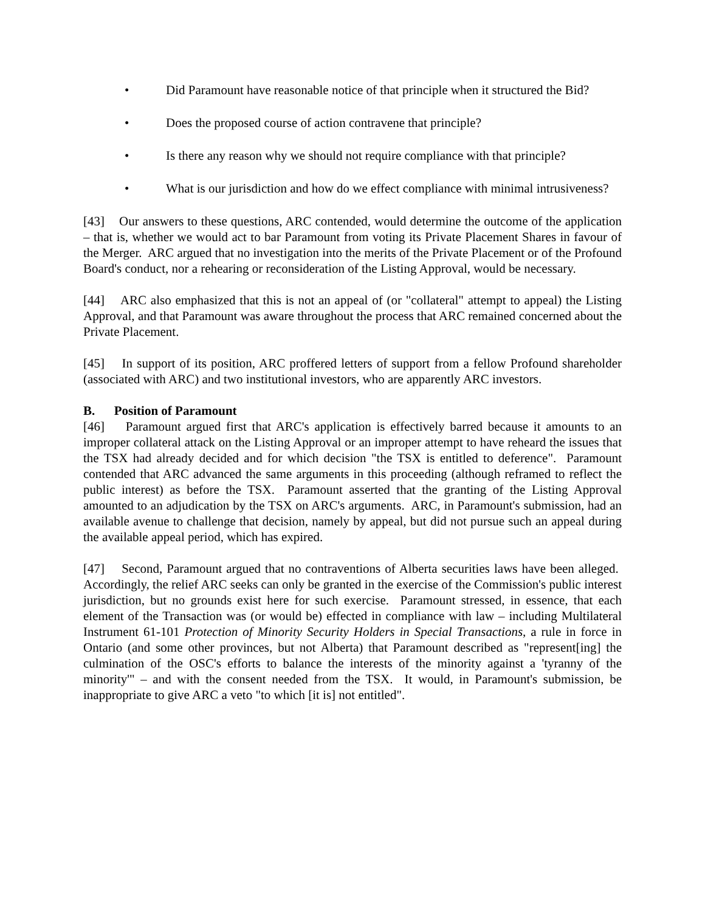• Did Paramount have reasonable notice of that principle when it structured the Bid?
• Does the proposed course of action contravene that principle?
• Is there any reason why we should not require compliance with that principle?
• What is our jurisdiction and how do we effect compliance with minimal intrusiveness?
[43] Our answers to these questions, ARC contended, would determine the outcome of the application – that is, whether we would act to bar Paramount from voting its Private Placement Shares in favour of the Merger. ARC argued that no investigation into the merits of the Private Placement or of the Profound Board's conduct, nor a rehearing or reconsideration of the Listing Approval, would be necessary.
[44] ARC also emphasized that this is not an appeal of (or "collateral" attempt to appeal) the Listing Approval, and that Paramount was aware throughout the process that ARC remained concerned about the Private Placement.
[45] In support of its position, ARC proffered letters of support from a fellow Profound shareholder (associated with ARC) and two institutional investors, who are apparently ARC investors.
B. Position of Paramount
[46] Paramount argued first that ARC's application is effectively barred because it amounts to an improper collateral attack on the Listing Approval or an improper attempt to have reheard the issues that the TSX had already decided and for which decision "the TSX is entitled to deference". Paramount contended that ARC advanced the same arguments in this proceeding (although reframed to reflect the public interest) as before the TSX. Paramount asserted that the granting of the Listing Approval amounted to an adjudication by the TSX on ARC's arguments. ARC, in Paramount's submission, had an available avenue to challenge that decision, namely by appeal, but did not pursue such an appeal during the available appeal period, which has expired.
[47] Second, Paramount argued that no contraventions of Alberta securities laws have been alleged. Accordingly, the relief ARC seeks can only be granted in the exercise of the Commission's public interest jurisdiction, but no grounds exist here for such exercise. Paramount stressed, in essence, that each element of the Transaction was (or would be) effected in compliance with law – including Multilateral Instrument 61-101 Protection of Minority Security Holders in Special Transactions, a rule in force in Ontario (and some other provinces, but not Alberta) that Paramount described as "represent[ing] the culmination of the OSC's efforts to balance the interests of the minority against a 'tyranny of the minority'" – and with the consent needed from the TSX. It would, in Paramount's submission, be inappropriate to give ARC a veto "to which [it is] not entitled".